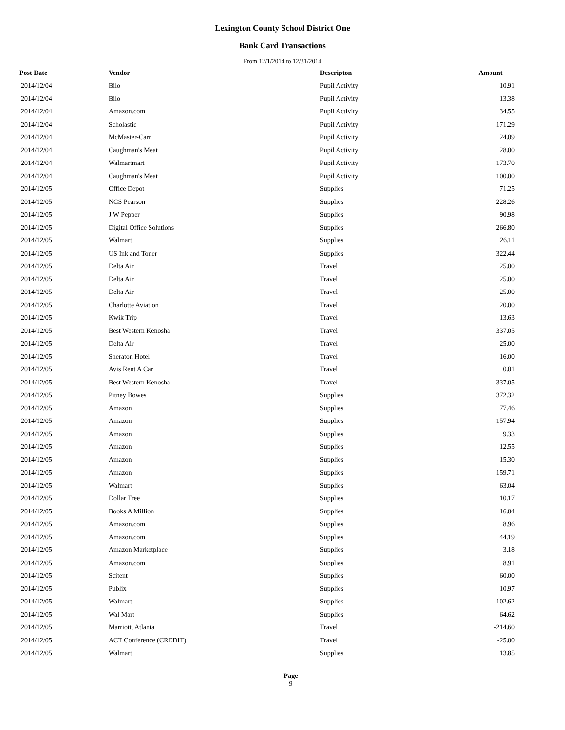Lexington County School District One
Bank Card Transactions
From 12/1/2014 to 12/31/2014
| Post Date | Vendor | Descripton | Amount | |
| --- | --- | --- | --- | --- |
| 2014/12/04 | Bilo | Pupil Activity | 10.91 | |
| 2014/12/04 | Bilo | Pupil Activity | 13.38 | |
| 2014/12/04 | Amazon.com | Pupil Activity | 34.55 | |
| 2014/12/04 | Scholastic | Pupil Activity | 171.29 | |
| 2014/12/04 | McMaster-Carr | Pupil Activity | 24.09 | |
| 2014/12/04 | Caughman's Meat | Pupil Activity | 28.00 | |
| 2014/12/04 | Walmartmart | Pupil Activity | 173.70 | |
| 2014/12/04 | Caughman's Meat | Pupil Activity | 100.00 | |
| 2014/12/05 | Office Depot | Supplies | 71.25 | |
| 2014/12/05 | NCS Pearson | Supplies | 228.26 | |
| 2014/12/05 | J W Pepper | Supplies | 90.98 | |
| 2014/12/05 | Digital Office Solutions | Supplies | 266.80 | |
| 2014/12/05 | Walmart | Supplies | 26.11 | |
| 2014/12/05 | US Ink and Toner | Supplies | 322.44 | |
| 2014/12/05 | Delta Air | Travel | 25.00 | |
| 2014/12/05 | Delta Air | Travel | 25.00 | |
| 2014/12/05 | Delta Air | Travel | 25.00 | |
| 2014/12/05 | Charlotte Aviation | Travel | 20.00 | |
| 2014/12/05 | Kwik Trip | Travel | 13.63 | |
| 2014/12/05 | Best Western Kenosha | Travel | 337.05 | |
| 2014/12/05 | Delta Air | Travel | 25.00 | |
| 2014/12/05 | Sheraton Hotel | Travel | 16.00 | |
| 2014/12/05 | Avis Rent A Car | Travel | 0.01 | |
| 2014/12/05 | Best Western Kenosha | Travel | 337.05 | |
| 2014/12/05 | Pitney Bowes | Supplies | 372.32 | |
| 2014/12/05 | Amazon | Supplies | 77.46 | |
| 2014/12/05 | Amazon | Supplies | 157.94 | |
| 2014/12/05 | Amazon | Supplies | 9.33 | |
| 2014/12/05 | Amazon | Supplies | 12.55 | |
| 2014/12/05 | Amazon | Supplies | 15.30 | |
| 2014/12/05 | Amazon | Supplies | 159.71 | |
| 2014/12/05 | Walmart | Supplies | 63.04 | |
| 2014/12/05 | Dollar Tree | Supplies | 10.17 | |
| 2014/12/05 | Books A Million | Supplies | 16.04 | |
| 2014/12/05 | Amazon.com | Supplies | 8.96 | |
| 2014/12/05 | Amazon.com | Supplies | 44.19 | |
| 2014/12/05 | Amazon Marketplace | Supplies | 3.18 | |
| 2014/12/05 | Amazon.com | Supplies | 8.91 | |
| 2014/12/05 | Scitent | Supplies | 60.00 | |
| 2014/12/05 | Publix | Supplies | 10.97 | |
| 2014/12/05 | Walmart | Supplies | 102.62 | |
| 2014/12/05 | Wal Mart | Supplies | 64.62 | |
| 2014/12/05 | Marriott, Atlanta | Travel | -214.60 | |
| 2014/12/05 | ACT Conference (CREDIT) | Travel | -25.00 | |
| 2014/12/05 | Walmart | Supplies | 13.85 | |
Page
9